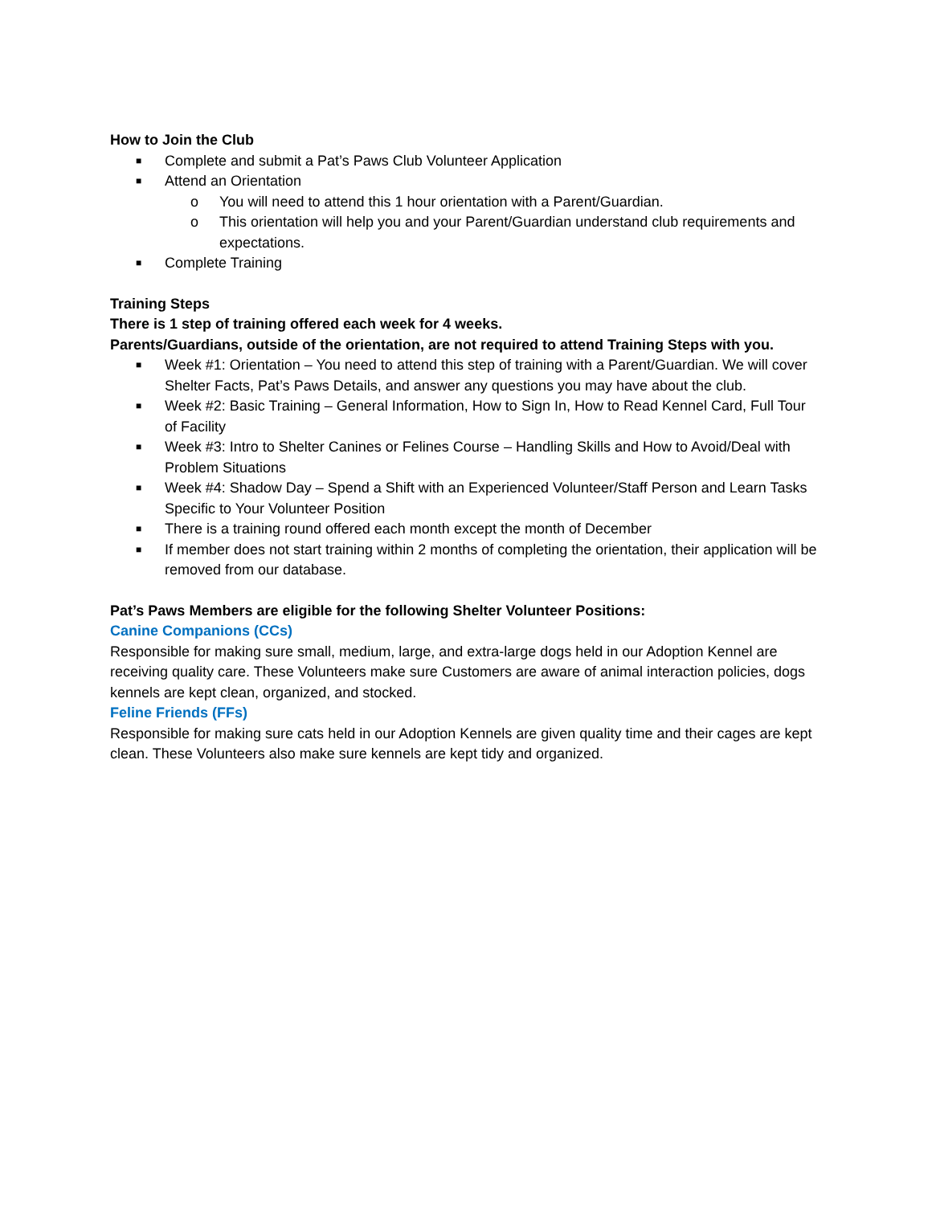How to Join the Club
■ Complete and submit a Pat’s Paws Club Volunteer Application
■ Attend an Orientation
o You will need to attend this 1 hour orientation with a Parent/Guardian.
o This orientation will help you and your Parent/Guardian understand club requirements and expectations.
■ Complete Training
Training Steps
There is 1 step of training offered each week for 4 weeks.
Parents/Guardians, outside of the orientation, are not required to attend Training Steps with you.
■ Week #1: Orientation – You need to attend this step of training with a Parent/Guardian. We will cover Shelter Facts, Pat’s Paws Details, and answer any questions you may have about the club.
■ Week #2: Basic Training – General Information, How to Sign In, How to Read Kennel Card, Full Tour of Facility
■ Week #3: Intro to Shelter Canines or Felines Course – Handling Skills and How to Avoid/Deal with Problem Situations
■ Week #4: Shadow Day – Spend a Shift with an Experienced Volunteer/Staff Person and Learn Tasks Specific to Your Volunteer Position
■ There is a training round offered each month except the month of December
■ If member does not start training within 2 months of completing the orientation, their application will be removed from our database.
Pat’s Paws Members are eligible for the following Shelter Volunteer Positions:
Canine Companions (CCs)
Responsible for making sure small, medium, large, and extra-large dogs held in our Adoption Kennel are receiving quality care. These Volunteers make sure Customers are aware of animal interaction policies, dogs kennels are kept clean, organized, and stocked.
Feline Friends (FFs)
Responsible for making sure cats held in our Adoption Kennels are given quality time and their cages are kept clean. These Volunteers also make sure kennels are kept tidy and organized.